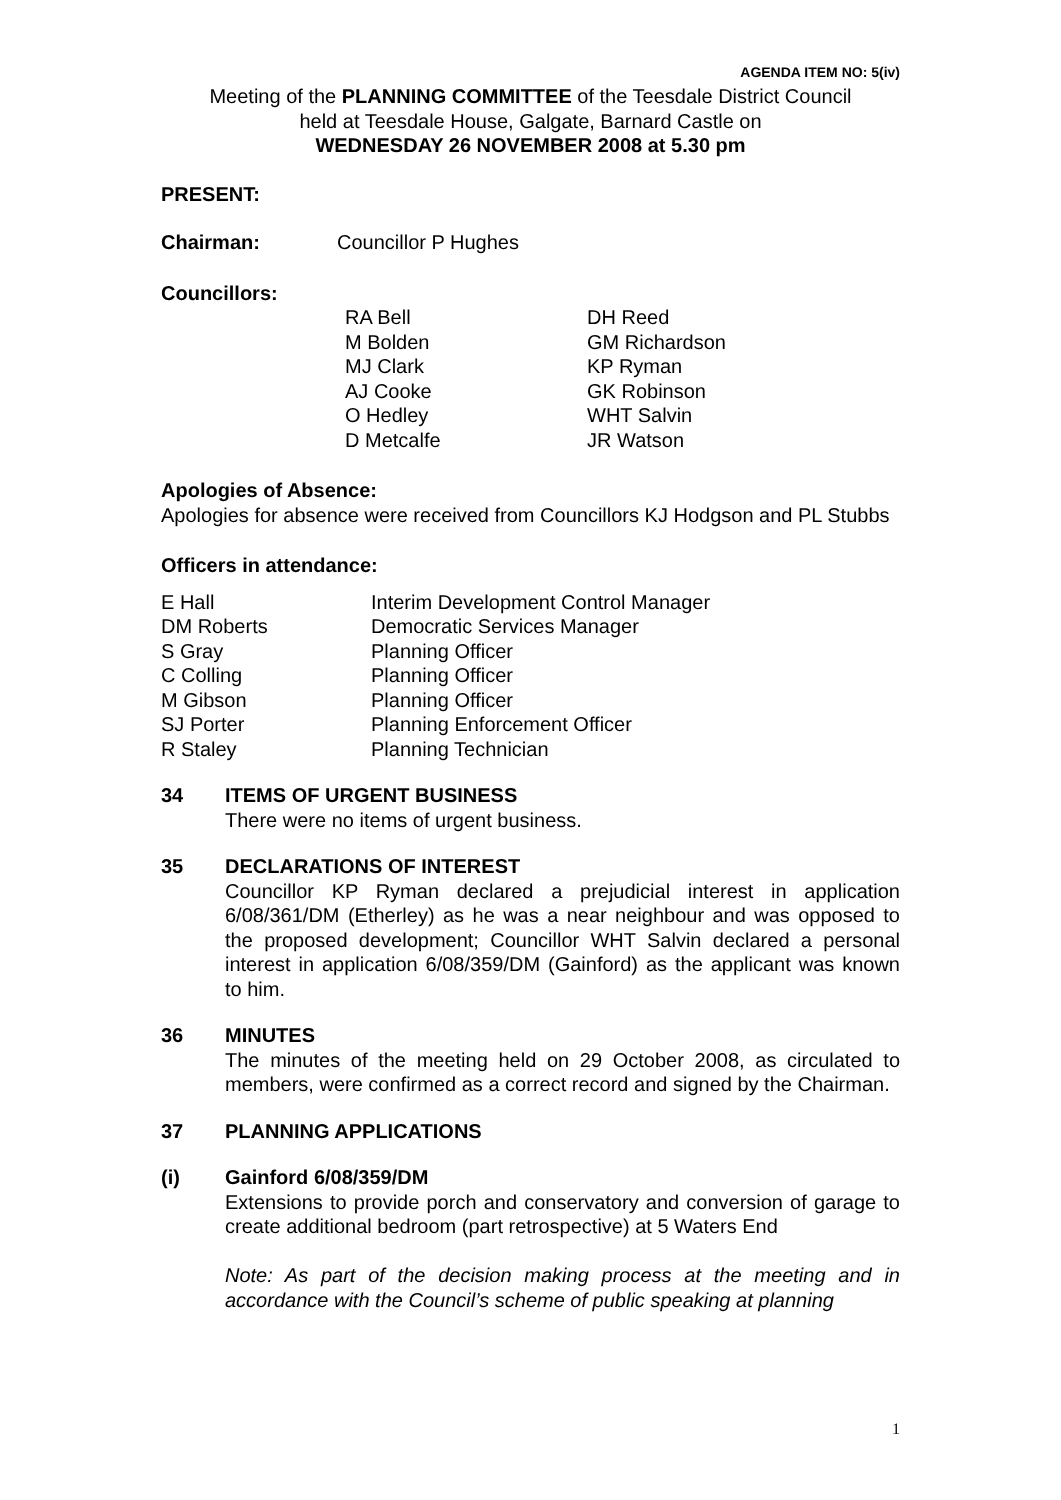AGENDA ITEM NO: 5(iv)
Meeting of the PLANNING COMMITTEE of the Teesdale District Council
held at Teesdale House, Galgate, Barnard Castle on
WEDNESDAY 26 NOVEMBER 2008 at 5.30 pm
PRESENT:
| Chairman: | Councillor P Hughes |
Councillors:
| RA Bell M Bolden MJ Clark AJ Cooke O Hedley D Metcalfe | DH Reed GM Richardson KP Ryman GK Robinson WHT Salvin JR Watson |
Apologies of Absence:
Apologies for absence were received from Councillors KJ Hodgson and PL Stubbs
Officers in attendance:
| E Hall DM Roberts S Gray C Colling M Gibson SJ Porter R Staley | Interim Development Control Manager Democratic Services Manager Planning Officer Planning Officer Planning Officer Planning Enforcement Officer Planning Technician |
34 ITEMS OF URGENT BUSINESS
There were no items of urgent business.
35 DECLARATIONS OF INTEREST
Councillor KP Ryman declared a prejudicial interest in application 6/08/361/DM (Etherley) as he was a near neighbour and was opposed to the proposed development; Councillor WHT Salvin declared a personal interest in application 6/08/359/DM (Gainford) as the applicant was known to him.
36 MINUTES
The minutes of the meeting held on 29 October 2008, as circulated to members, were confirmed as a correct record and signed by the Chairman.
37 PLANNING APPLICATIONS
(i) Gainford 6/08/359/DM
Extensions to provide porch and conservatory and conversion of garage to create additional bedroom (part retrospective) at 5 Waters End
Note: As part of the decision making process at the meeting and in accordance with the Council’s scheme of public speaking at planning
1